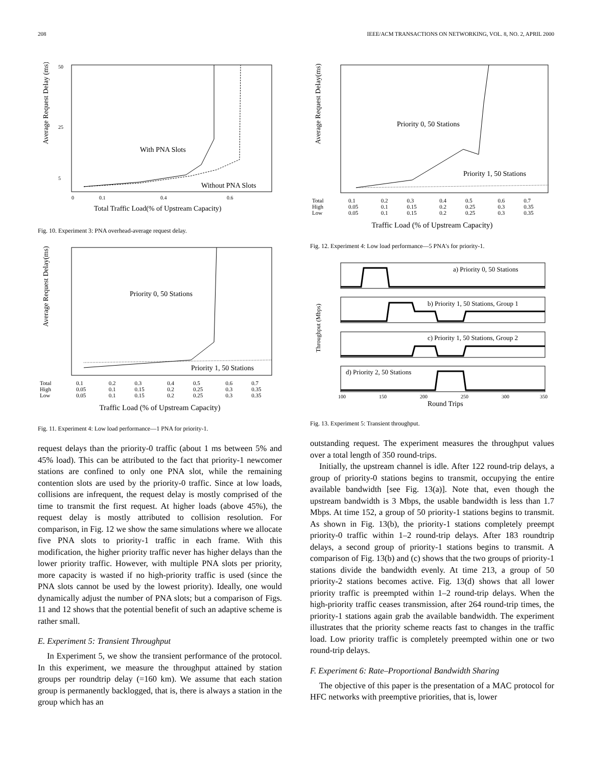208 IEEE/ACM TRANSACTIONS ON NETWORKING, VOL. 8, NO. 2, APRIL 2000
Average Request Delay (ms)
50
25
5
With PNA Slots
Without PNA Slots
0
0.1
0.4
0.6
Total Traffic Load(% of Upstream Capacity)
Fig. 10. Experiment 3: PNA overhead-average request delay.
Average Request Delay(ms)
Priority 0, 50 Stations
Priority 1, 50 Stations
| Total | 0.1 | 0.2 | 0.3 | 0.4 | 0.5 | 0.6 | 0.7 |
| High | 0.05 | 0.1 | 0.15 | 0.2 | 0.25 | 0.3 | 0.35 |
| Low | 0.05 | 0.1 | 0.15 | 0.2 | 0.25 | 0.3 | 0.35 |
Traffic Load (% of Upstream Capacity)
Fig. 11. Experiment 4: Low load performance—1 PNA for priority-1.
request delays than the priority-0 traffic (about 1 ms between 5% and 45% load). This can be attributed to the fact that priority-1 newcomer stations are confined to only one PNA slot, while the remaining contention slots are used by the priority-0 traffic. Since at low loads, collisions are infrequent, the request delay is mostly comprised of the time to transmit the first request. At higher loads (above 45%), the request delay is mostly attributed to collision resolution. For comparison, in Fig. 12 we show the same simulations where we allocate five PNA slots to priority-1 traffic in each frame. With this modification, the higher priority traffic never has higher delays than the lower priority traffic. However, with multiple PNA slots per priority, more capacity is wasted if no high-priority traffic is used (since the PNA slots cannot be used by the lowest priority). Ideally, one would dynamically adjust the number of PNA slots; but a comparison of Figs. 11 and 12 shows that the potential benefit of such an adaptive scheme is rather small.
E. Experiment 5: Transient Throughput
In Experiment 5, we show the transient performance of the protocol. In this experiment, we measure the throughput attained by station groups per roundtrip delay (=160 km). We assume that each station group is permanently backlogged, that is, there is always a station in the group which has an
Average Request Delay(ms)
Priority 0, 50 Stations
Priority 1, 50 Stations
| Total | 0.1 | 0.2 | 0.3 | 0.4 | 0.5 | 0.6 | 0.7 |
| High | 0.05 | 0.1 | 0.15 | 0.2 | 0.25 | 0.3 | 0.35 |
| Low | 0.05 | 0.1 | 0.15 | 0.2 | 0.25 | 0.3 | 0.35 |
Traffic Load (% of Upstream Capacity)
Fig. 12. Experiment 4: Low load performance—5 PNA's for priority-1.
Throughput (Mbps)
a) Priority 0, 50 Stations
b) Priority 1, 50 Stations, Group 1
c) Priority 1, 50 Stations, Group 2
d) Priority 2, 50 Stations
100
150
200
250
300
350
Round Trips
Fig. 13. Experiment 5: Transient throughput.
outstanding request. The experiment measures the throughput values over a total length of 350 round-trips.
Initially, the upstream channel is idle. After 122 round-trip delays, a group of priority-0 stations begins to transmit, occupying the entire available bandwidth [see Fig. 13(a)]. Note that, even though the upstream bandwidth is 3 Mbps, the usable bandwidth is less than 1.7 Mbps. At time 152, a group of 50 priority-1 stations begins to transmit. As shown in Fig. 13(b), the priority-1 stations completely preempt priority-0 traffic within 1–2 round-trip delays. After 183 roundtrip delays, a second group of priority-1 stations begins to transmit. A comparison of Fig. 13(b) and (c) shows that the two groups of priority-1 stations divide the bandwidth evenly. At time 213, a group of 50 priority-2 stations becomes active. Fig. 13(d) shows that all lower priority traffic is preempted within 1–2 round-trip delays. When the high-priority traffic ceases transmission, after 264 round-trip times, the priority-1 stations again grab the available bandwidth. The experiment illustrates that the priority scheme reacts fast to changes in the traffic load. Low priority traffic is completely preempted within one or two round-trip delays.
F. Experiment 6: Rate–Proportional Bandwidth Sharing
The objective of this paper is the presentation of a MAC protocol for HFC networks with preemptive priorities, that is, lower